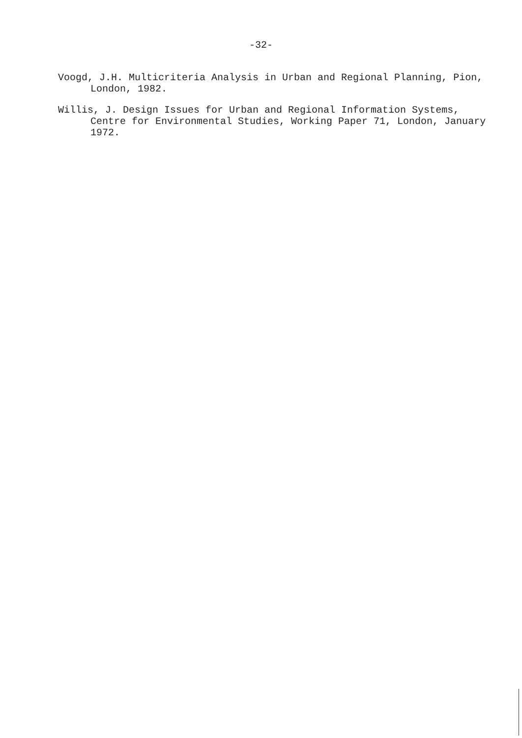-32-
Voogd, J.H. Multicriteria Analysis in Urban and Regional Planning, Pion, London, 1982.
Willis, J. Design Issues for Urban and Regional Information Systems, Centre for Environmental Studies, Working Paper 71, London, January 1972.